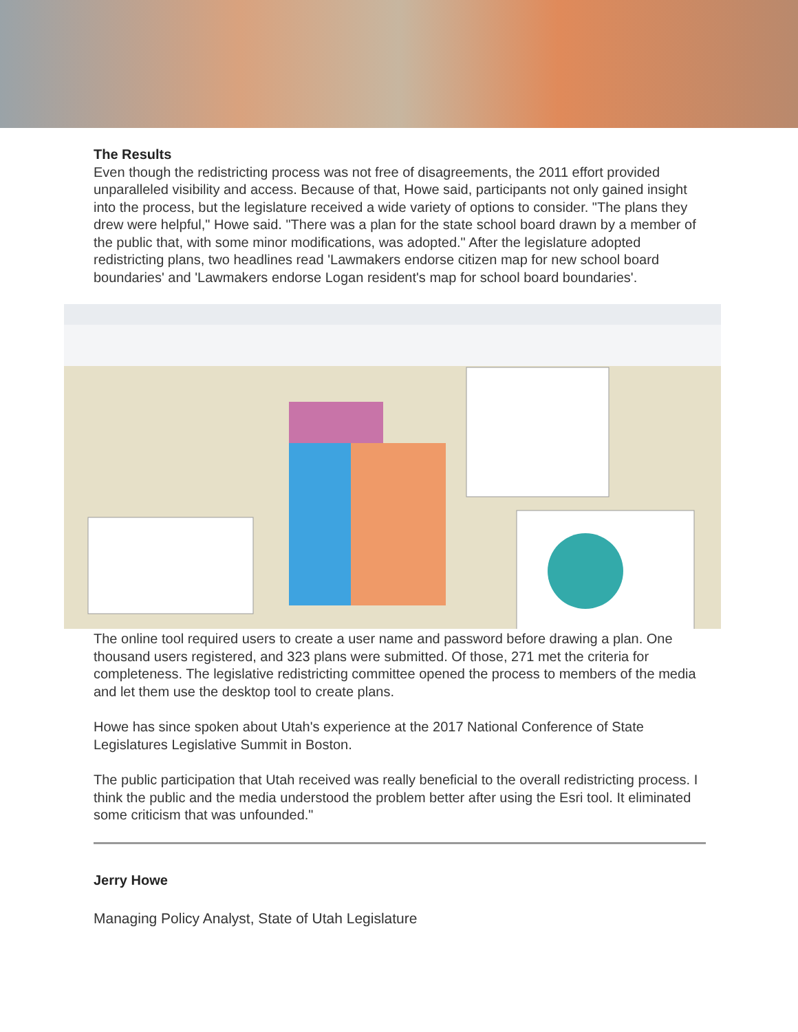The Results
Even though the redistricting process was not free of disagreements, the 2011 effort provided unparalleled visibility and access. Because of that, Howe said, participants not only gained insight into the process, but the legislature received a wide variety of options to consider. "The plans they drew were helpful," Howe said. "There was a plan for the state school board drawn by a member of the public that, with some minor modifications, was adopted." After the legislature adopted redistricting plans, two headlines read 'Lawmakers endorse citizen map for new school board boundaries' and 'Lawmakers endorse Logan resident's map for school board boundaries'.
The online tool required users to create a user name and password before drawing a plan. One thousand users registered, and 323 plans were submitted. Of those, 271 met the criteria for completeness. The legislative redistricting committee opened the process to members of the media and let them use the desktop tool to create plans.
Howe has since spoken about Utah's experience at the 2017 National Conference of State Legislatures Legislative Summit in Boston.
The public participation that Utah received was really beneficial to the overall redistricting process. I think the public and the media understood the problem better after using the Esri tool. It eliminated some criticism that was unfounded."
Jerry Howe
Managing Policy Analyst, State of Utah Legislature